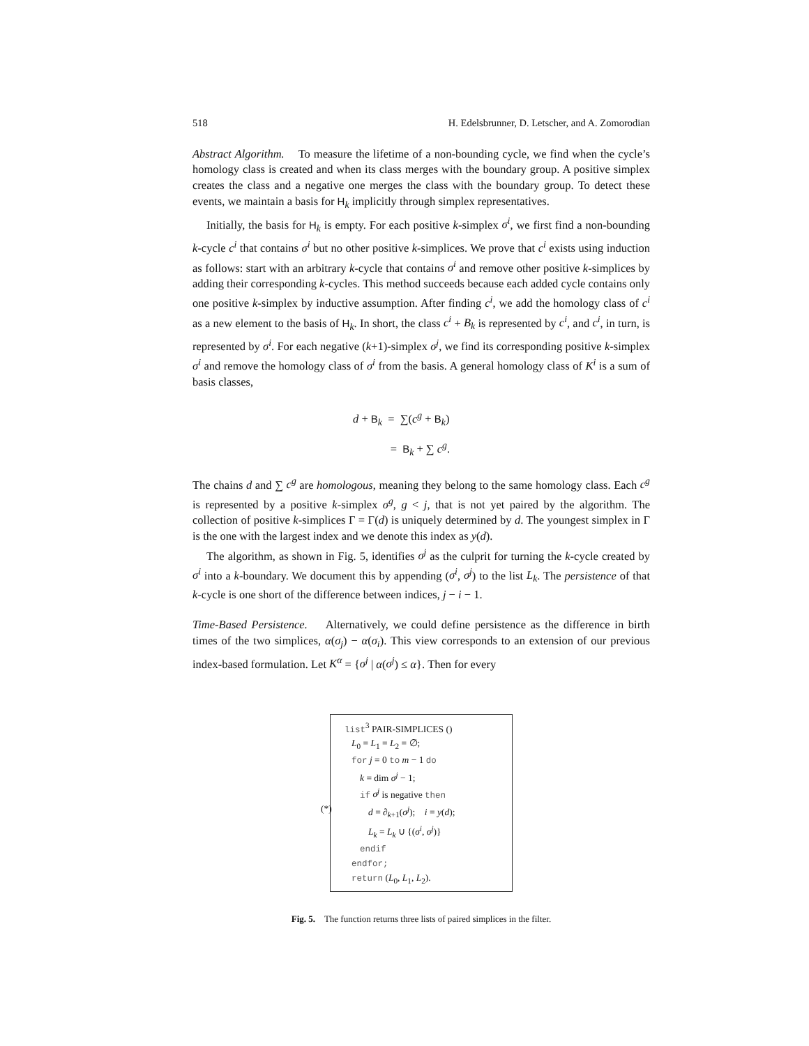518 H. Edelsbrunner, D. Letscher, and A. Zomorodian
Abstract Algorithm. To measure the lifetime of a non-bounding cycle, we find when the cycle’s homology class is created and when its class merges with the boundary group. A positive simplex creates the class and a negative one merges the class with the boundary group. To detect these events, we maintain a basis for H<sub>k</sub> implicitly through simplex representatives.
Initially, the basis for H<sub>k</sub> is empty. For each positive k-simplex σ<sup>i</sup>, we first find a non-bounding k-cycle c<sup>i</sup> that contains σ<sup>i</sup> but no other positive k-simplices. We prove that c<sup>i</sup> exists using induction as follows: start with an arbitrary k-cycle that contains σ<sup>i</sup> and remove other positive k-simplices by adding their corresponding k-cycles. This method succeeds because each added cycle contains only one positive k-simplex by inductive assumption. After finding c<sup>i</sup>, we add the homology class of c<sup>i</sup> as a new element to the basis of H<sub>k</sub>. In short, the class c<sup>i</sup> + B<sub>k</sub> is represented by c<sup>i</sup>, and c<sup>i</sup>, in turn, is represented by σ<sup>i</sup>. For each negative (k+1)-simplex σ<sup>j</sup>, we find its corresponding positive k-simplex σ<sup>i</sup> and remove the homology class of σ<sup>i</sup> from the basis. A general homology class of K<sup>i</sup> is a sum of basis classes,
d + B<sub>k</sub> = ∑(c<sup>g</sup> + B<sub>k</sub>)
= B<sub>k</sub> + ∑ c<sup>g</sup>.
The chains d and ∑ c<sup>g</sup> are homologous, meaning they belong to the same homology class. Each c<sup>g</sup> is represented by a positive k-simplex σ<sup>g</sup>, g < j, that is not yet paired by the algorithm. The collection of positive k-simplices Γ = Γ(d) is uniquely determined by d. The youngest simplex in Γ is the one with the largest index and we denote this index as y(d).
The algorithm, as shown in Fig. 5, identifies σ<sup>j</sup> as the culprit for turning the k-cycle created by σ<sup>i</sup> into a k-boundary. We document this by appending (σ<sup>i</sup>, σ<sup>j</sup>) to the list L<sub>k</sub>. The persistence of that k-cycle is one short of the difference between indices, j − i − 1.
Time-Based Persistence. Alternatively, we could define persistence as the difference in birth times of the two simplices, α(σ<sub>j</sub>) − α(σ<sub>i</sub>). This view corresponds to an extension of our previous index-based formulation. Let K<sup>α</sup> = {σ<sup>j</sup> | α(σ<sup>j</sup>) ≤ α}. Then for every
list<sup>3</sup> PAIR-SIMPLICES ()
L<sub>0</sub> = L<sub>1</sub> = L<sub>2</sub> = ∅;
for j = 0 to m − 1 do
k = dim σ<sup>j</sup> − 1;
if σ<sup>j</sup> is negative then
(*) d = ∂<sub>k+1</sub>(σ<sup>j</sup>); i = y(d);
L<sub>k</sub> = L<sub>k</sub> ∪ {(σ<sup>i</sup>, σ<sup>j</sup>)}
endif
endfor;
return (L<sub>0</sub>, L<sub>1</sub>, L<sub>2</sub>).
Fig. 5. The function returns three lists of paired simplices in the filter.